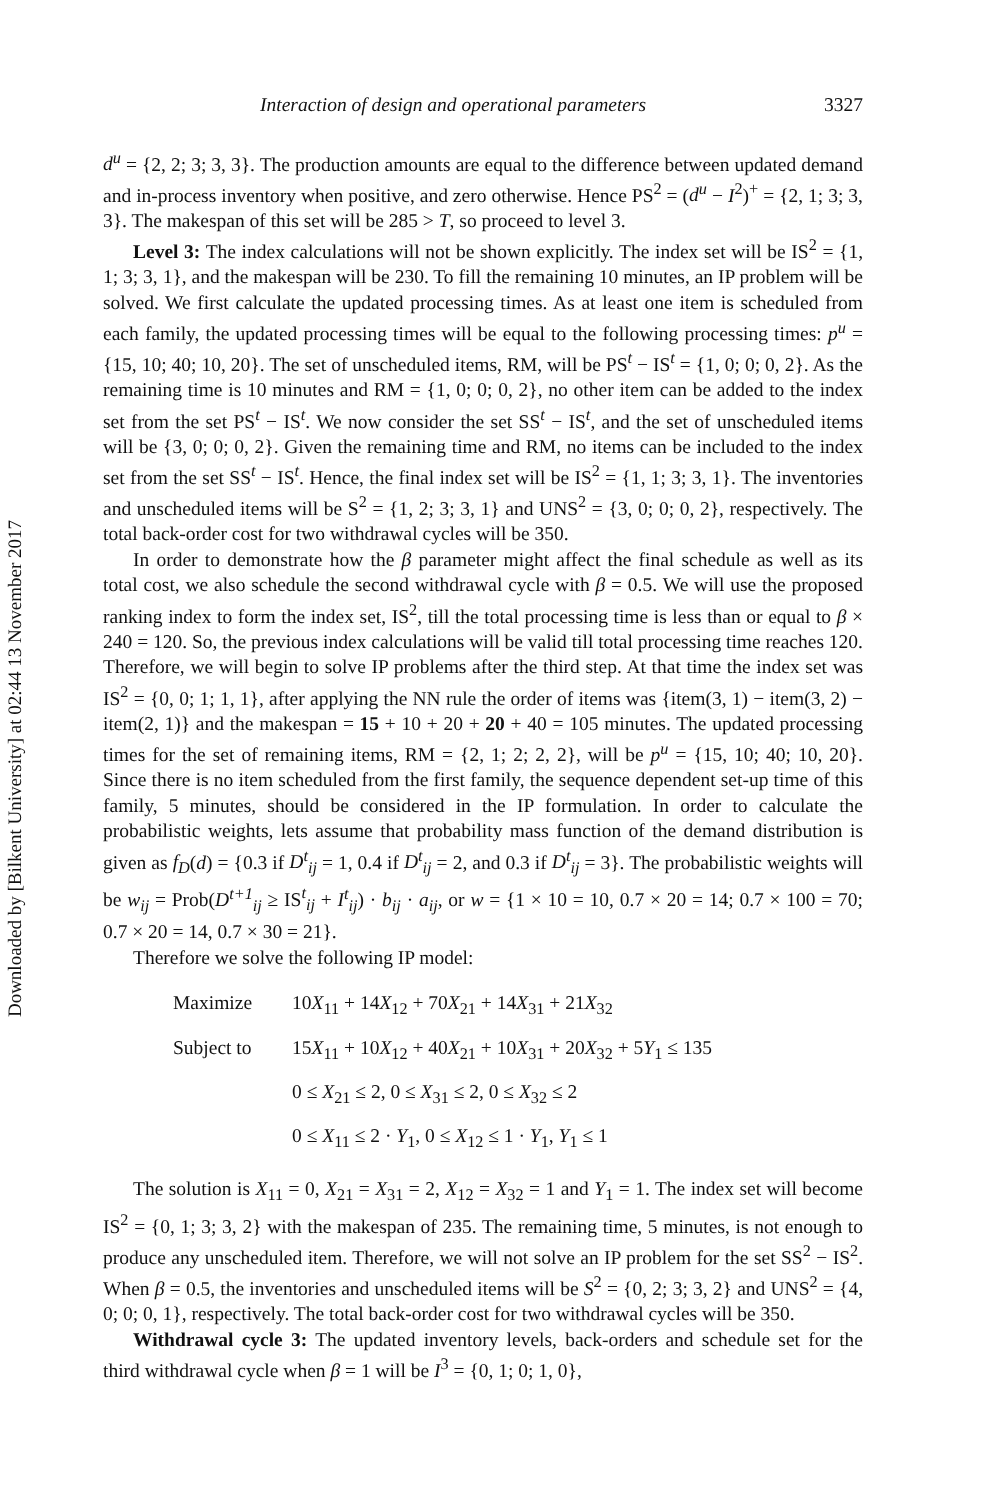Downloaded by [Bilkent University] at 02:44 13 November 2017
Interaction of design and operational parameters 3327
d<sup>u</sup> = {2, 2; 3; 3, 3}. The production amounts are equal to the difference between updated demand and in-process inventory when positive, and zero otherwise. Hence PS<sup>2</sup> = (d<sup>u</sup> − I<sup>2</sup>)<sup>+</sup> = {2, 1; 3; 3, 3}. The makespan of this set will be 285 > T, so proceed to level 3.
Level 3: The index calculations will not be shown explicitly. The index set will be IS<sup>2</sup> = {1, 1; 3; 3, 1}, and the makespan will be 230. To fill the remaining 10 minutes, an IP problem will be solved. We first calculate the updated processing times. As at least one item is scheduled from each family, the updated processing times will be equal to the following processing times: p<sup>u</sup> = {15, 10; 40; 10, 20}. The set of unscheduled items, RM, will be PS<sup>t</sup> − IS<sup>t</sup> = {1, 0; 0; 0, 2}. As the remaining time is 10 minutes and RM = {1, 0; 0; 0, 2}, no other item can be added to the index set from the set PS<sup>t</sup> − IS<sup>t</sup>. We now consider the set SS<sup>t</sup> − IS<sup>t</sup>, and the set of unscheduled items will be {3, 0; 0; 0, 2}. Given the remaining time and RM, no items can be included to the index set from the set SS<sup>t</sup> − IS<sup>t</sup>. Hence, the final index set will be IS<sup>2</sup> = {1, 1; 3; 3, 1}. The inventories and unscheduled items will be S<sup>2</sup> = {1, 2; 3; 3, 1} and UNS<sup>2</sup> = {3, 0; 0; 0, 2}, respectively. The total back-order cost for two withdrawal cycles will be 350.
In order to demonstrate how the β parameter might affect the final schedule as well as its total cost, we also schedule the second withdrawal cycle with β = 0.5. We will use the proposed ranking index to form the index set, IS<sup>2</sup>, till the total processing time is less than or equal to β × 240 = 120. So, the previous index calculations will be valid till total processing time reaches 120. Therefore, we will begin to solve IP problems after the third step. At that time the index set was IS<sup>2</sup> = {0, 0; 1; 1, 1}, after applying the NN rule the order of items was {item(3, 1) − item(3, 2) − item(2, 1)} and the makespan = 15 + 10 + 20 + 20 + 40 = 105 minutes. The updated processing times for the set of remaining items, RM = {2, 1; 2; 2, 2}, will be p<sup>u</sup> = {15, 10; 40; 10, 20}. Since there is no item scheduled from the first family, the sequence dependent set-up time of this family, 5 minutes, should be considered in the IP formulation. In order to calculate the probabilistic weights, lets assume that probability mass function of the demand distribution is given as f<sub>D</sub>(d) = {0.3 if D<sup>t</sup><sub>ij</sub> = 1, 0.4 if D<sup>t</sup><sub>ij</sub> = 2, and 0.3 if D<sup>t</sup><sub>ij</sub> = 3}. The probabilistic weights will be w<sub>ij</sub> = Prob(D<sup>t+1</sup><sub>ij</sub> ≥ IS<sup>t</sup><sub>ij</sub> + I<sup>t</sup><sub>ij</sub>) · b<sub>ij</sub> · a<sub>ij</sub>, or w = {1 × 10 = 10, 0.7 × 20 = 14; 0.7 × 100 = 70; 0.7 × 20 = 14, 0.7 × 30 = 21}.
Therefore we solve the following IP model:
| Maximize | 10 X<sub>11</sub> + 14 X<sub>12</sub> + 70 X<sub>21</sub> + 14 X<sub>31</sub> + 21 X<sub>32</sub> |
| Subject to | 15 X<sub>11</sub> + 10 X<sub>12</sub> + 40 X<sub>21</sub> + 10 X<sub>31</sub> + 20 X<sub>32</sub> + 5 Y<sub>1</sub> ≤ 135 |
| | 0 ≤ X<sub>21</sub> ≤ 2, 0 ≤ X<sub>31</sub> ≤ 2, 0 ≤ X<sub>32</sub> ≤ 2 |
| | 0 ≤ X<sub>11</sub> ≤ 2 · Y<sub>1</sub>, 0 ≤ X<sub>12</sub> ≤ 1 · Y<sub>1</sub>, Y<sub>1</sub> ≤ 1 |
The solution is X<sub>11</sub> = 0, X<sub>21</sub> = X<sub>31</sub> = 2, X<sub>12</sub> = X<sub>32</sub> = 1 and Y<sub>1</sub> = 1. The index set will become IS<sup>2</sup> = {0, 1; 3; 3, 2} with the makespan of 235. The remaining time, 5 minutes, is not enough to produce any unscheduled item. Therefore, we will not solve an IP problem for the set SS<sup>2</sup> − IS<sup>2</sup>. When β = 0.5, the inventories and unscheduled items will be S<sup>2</sup> = {0, 2; 3; 3, 2} and UNS<sup>2</sup> = {4, 0; 0; 0, 1}, respectively. The total back-order cost for two withdrawal cycles will be 350.
Withdrawal cycle 3: The updated inventory levels, back-orders and schedule set for the third withdrawal cycle when β = 1 will be I<sup>3</sup> = {0, 1; 0; 1, 0},